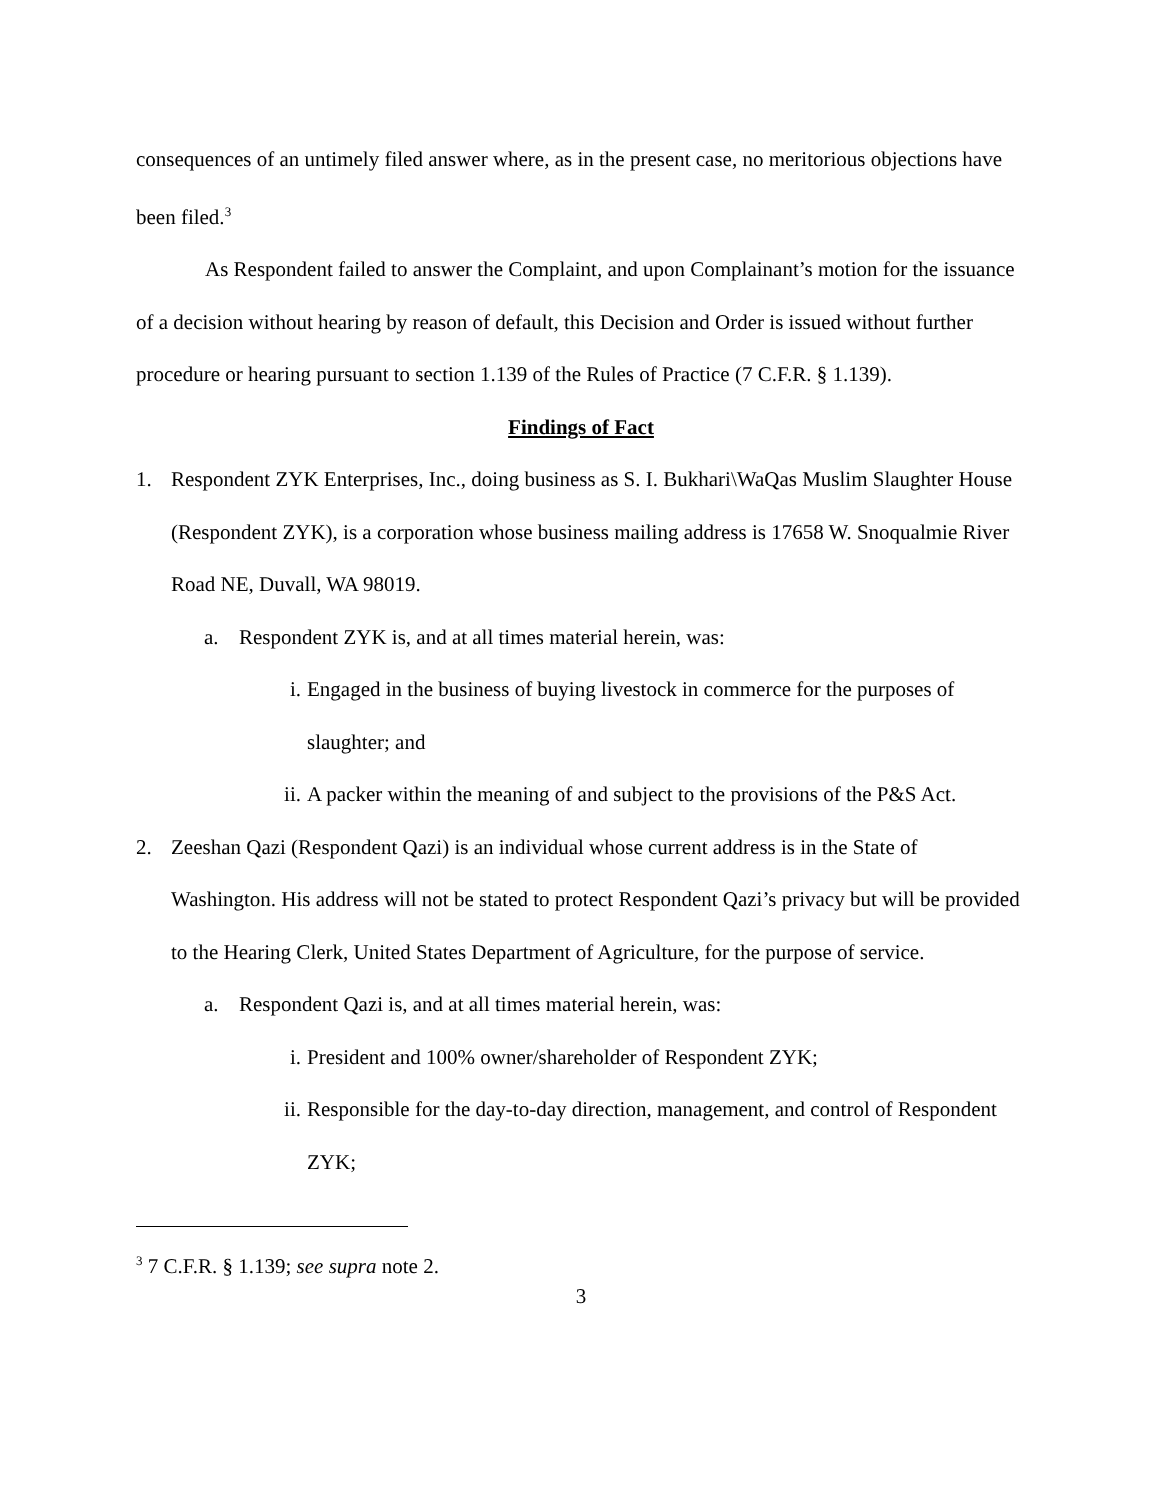consequences of an untimely filed answer where, as in the present case, no meritorious objections have been filed.<sup>3</sup>
As Respondent failed to answer the Complaint, and upon Complainant’s motion for the issuance of a decision without hearing by reason of default, this Decision and Order is issued without further procedure or hearing pursuant to section 1.139 of the Rules of Practice (7 C.F.R. § 1.139).
Findings of Fact
1. Respondent ZYK Enterprises, Inc., doing business as S. I. Bukhari\WaQas Muslim Slaughter House (Respondent ZYK), is a corporation whose business mailing address is 17658 W. Snoqualmie River Road NE, Duvall, WA 98019.
a. Respondent ZYK is, and at all times material herein, was:
i. Engaged in the business of buying livestock in commerce for the purposes of slaughter; and
ii. A packer within the meaning of and subject to the provisions of the P&S Act.
2. Zeeshan Qazi (Respondent Qazi) is an individual whose current address is in the State of Washington. His address will not be stated to protect Respondent Qazi’s privacy but will be provided to the Hearing Clerk, United States Department of Agriculture, for the purpose of service.
a. Respondent Qazi is, and at all times material herein, was:
i. President and 100% owner/shareholder of Respondent ZYK;
ii. Responsible for the day-to-day direction, management, and control of Respondent ZYK;
<sup>3</sup> 7 C.F.R. § 1.139; see supra note 2.
3